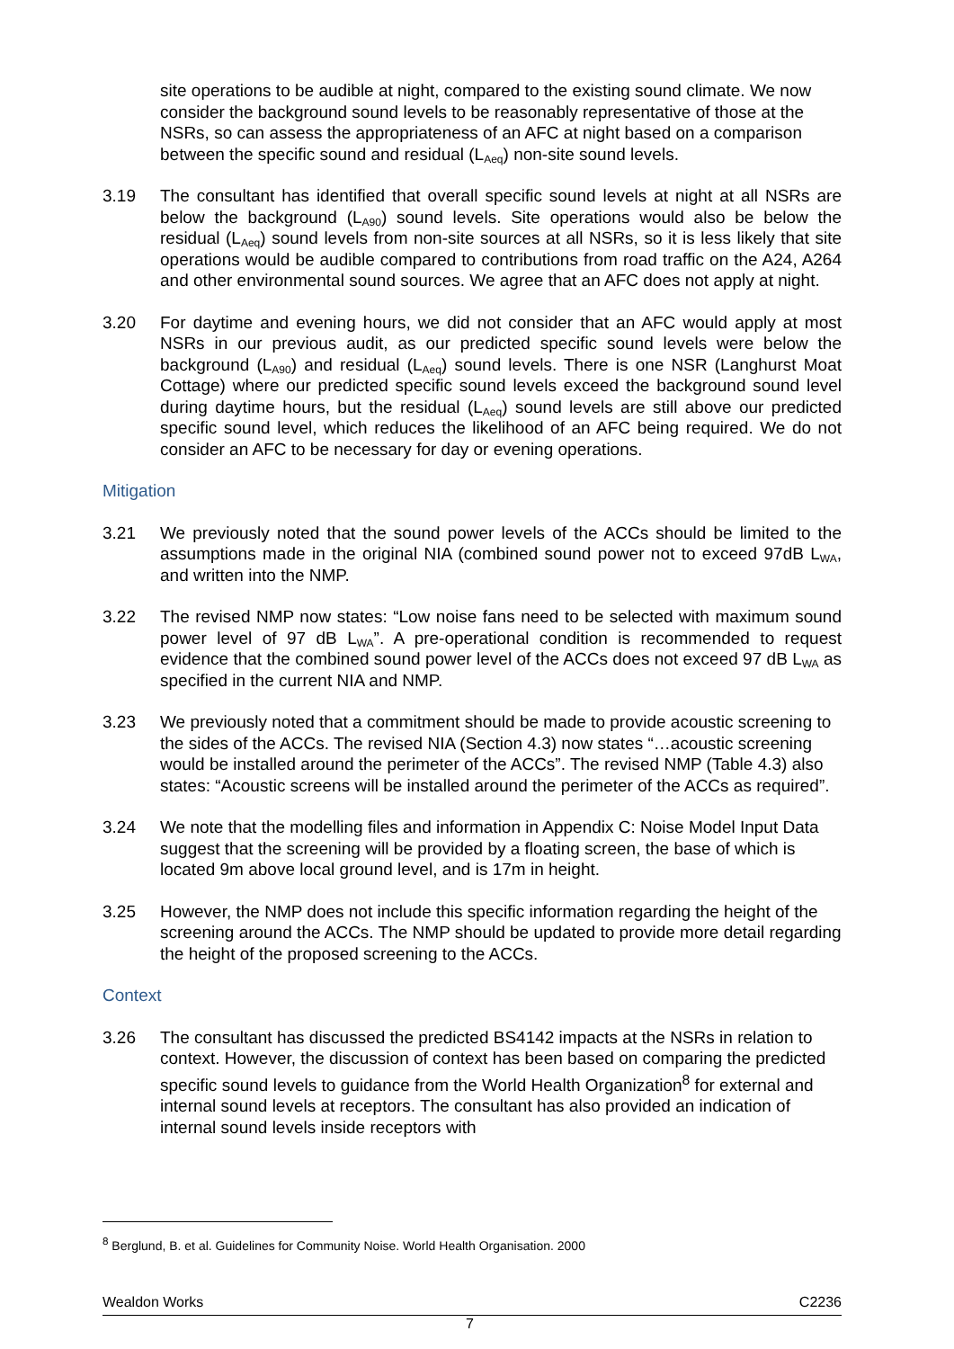site operations to be audible at night, compared to the existing sound climate. We now consider the background sound levels to be reasonably representative of those at the NSRs, so can assess the appropriateness of an AFC at night based on a comparison between the specific sound and residual (L<sub>Aeq</sub>) non-site sound levels.
3.19 The consultant has identified that overall specific sound levels at night at all NSRs are below the background (L<sub>A90</sub>) sound levels. Site operations would also be below the residual (L<sub>Aeq</sub>) sound levels from non-site sources at all NSRs, so it is less likely that site operations would be audible compared to contributions from road traffic on the A24, A264 and other environmental sound sources. We agree that an AFC does not apply at night.
3.20 For daytime and evening hours, we did not consider that an AFC would apply at most NSRs in our previous audit, as our predicted specific sound levels were below the background (L<sub>A90</sub>) and residual (L<sub>Aeq</sub>) sound levels. There is one NSR (Langhurst Moat Cottage) where our predicted specific sound levels exceed the background sound level during daytime hours, but the residual (L<sub>Aeq</sub>) sound levels are still above our predicted specific sound level, which reduces the likelihood of an AFC being required. We do not consider an AFC to be necessary for day or evening operations.
Mitigation
3.21 We previously noted that the sound power levels of the ACCs should be limited to the assumptions made in the original NIA (combined sound power not to exceed 97dB L<sub>WA</sub>, and written into the NMP.
3.22 The revised NMP now states: “Low noise fans need to be selected with maximum sound power level of 97 dB L<sub>WA</sub>”. A pre-operational condition is recommended to request evidence that the combined sound power level of the ACCs does not exceed 97 dB L<sub>WA</sub> as specified in the current NIA and NMP.
3.23 We previously noted that a commitment should be made to provide acoustic screening to the sides of the ACCs. The revised NIA (Section 4.3) now states “…acoustic screening would be installed around the perimeter of the ACCs”. The revised NMP (Table 4.3) also states: “Acoustic screens will be installed around the perimeter of the ACCs as required”.
3.24 We note that the modelling files and information in Appendix C: Noise Model Input Data suggest that the screening will be provided by a floating screen, the base of which is located 9m above local ground level, and is 17m in height.
3.25 However, the NMP does not include this specific information regarding the height of the screening around the ACCs. The NMP should be updated to provide more detail regarding the height of the proposed screening to the ACCs.
Context
3.26 The consultant has discussed the predicted BS4142 impacts at the NSRs in relation to context. However, the discussion of context has been based on comparing the predicted specific sound levels to guidance from the World Health Organization<sup>8</sup> for external and internal sound levels at receptors. The consultant has also provided an indication of internal sound levels inside receptors with
<sup>8</sup> Berglund, B. et al. Guidelines for Community Noise. World Health Organisation. 2000
Wealdon Works C2236
7